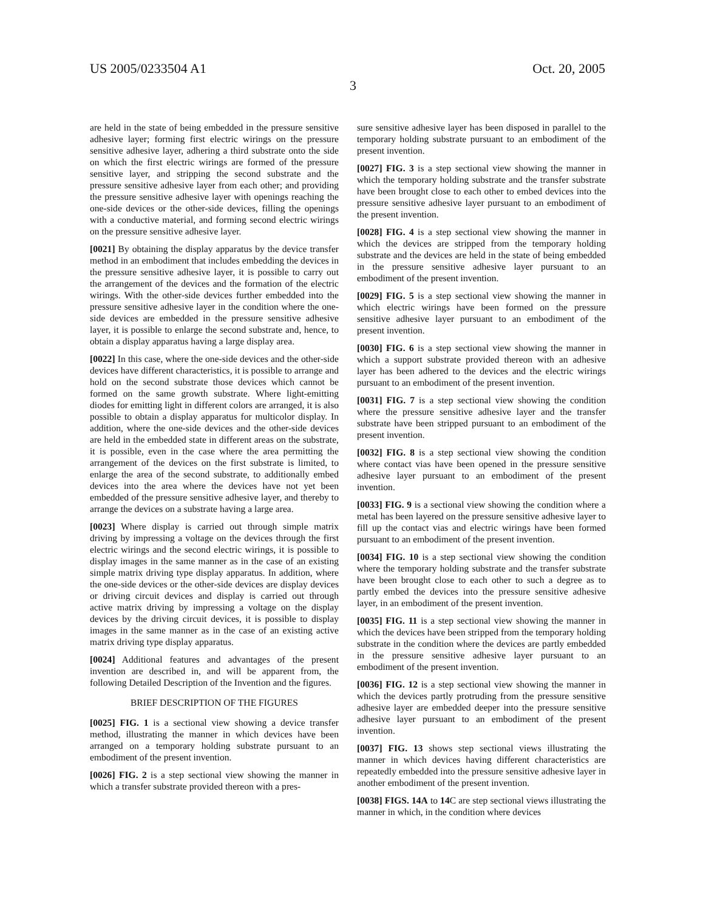US 2005/0233504 A1 Oct. 20, 2005
3
are held in the state of being embedded in the pressure sensitive adhesive layer; forming first electric wirings on the pressure sensitive adhesive layer, adhering a third substrate onto the side on which the first electric wirings are formed of the pressure sensitive layer, and stripping the second substrate and the pressure sensitive adhesive layer from each other; and providing the pressure sensitive adhesive layer with openings reaching the one-side devices or the other-side devices, filling the openings with a conductive material, and forming second electric wirings on the pressure sensitive adhesive layer.
[0021] By obtaining the display apparatus by the device transfer method in an embodiment that includes embedding the devices in the pressure sensitive adhesive layer, it is possible to carry out the arrangement of the devices and the formation of the electric wirings. With the other-side devices further embedded into the pressure sensitive adhesive layer in the condition where the one-side devices are embedded in the pressure sensitive adhesive layer, it is possible to enlarge the second substrate and, hence, to obtain a display apparatus having a large display area.
[0022] In this case, where the one-side devices and the other-side devices have different characteristics, it is possible to arrange and hold on the second substrate those devices which cannot be formed on the same growth substrate. Where light-emitting diodes for emitting light in different colors are arranged, it is also possible to obtain a display apparatus for multicolor display. In addition, where the one-side devices and the other-side devices are held in the embedded state in different areas on the substrate, it is possible, even in the case where the area permitting the arrangement of the devices on the first substrate is limited, to enlarge the area of the second substrate, to additionally embed devices into the area where the devices have not yet been embedded of the pressure sensitive adhesive layer, and thereby to arrange the devices on a substrate having a large area.
[0023] Where display is carried out through simple matrix driving by impressing a voltage on the devices through the first electric wirings and the second electric wirings, it is possible to display images in the same manner as in the case of an existing simple matrix driving type display apparatus. In addition, where the one-side devices or the other-side devices are display devices or driving circuit devices and display is carried out through active matrix driving by impressing a voltage on the display devices by the driving circuit devices, it is possible to display images in the same manner as in the case of an existing active matrix driving type display apparatus.
[0024] Additional features and advantages of the present invention are described in, and will be apparent from, the following Detailed Description of the Invention and the figures.
BRIEF DESCRIPTION OF THE FIGURES
[0025] FIG. 1 is a sectional view showing a device transfer method, illustrating the manner in which devices have been arranged on a temporary holding substrate pursuant to an embodiment of the present invention.
[0026] FIG. 2 is a step sectional view showing the manner in which a transfer substrate provided thereon with a pres-
sure sensitive adhesive layer has been disposed in parallel to the temporary holding substrate pursuant to an embodiment of the present invention.
[0027] FIG. 3 is a step sectional view showing the manner in which the temporary holding substrate and the transfer substrate have been brought close to each other to embed devices into the pressure sensitive adhesive layer pursuant to an embodiment of the present invention.
[0028] FIG. 4 is a step sectional view showing the manner in which the devices are stripped from the temporary holding substrate and the devices are held in the state of being embedded in the pressure sensitive adhesive layer pursuant to an embodiment of the present invention.
[0029] FIG. 5 is a step sectional view showing the manner in which electric wirings have been formed on the pressure sensitive adhesive layer pursuant to an embodiment of the present invention.
[0030] FIG. 6 is a step sectional view showing the manner in which a support substrate provided thereon with an adhesive layer has been adhered to the devices and the electric wirings pursuant to an embodiment of the present invention.
[0031] FIG. 7 is a step sectional view showing the condition where the pressure sensitive adhesive layer and the transfer substrate have been stripped pursuant to an embodiment of the present invention.
[0032] FIG. 8 is a step sectional view showing the condition where contact vias have been opened in the pressure sensitive adhesive layer pursuant to an embodiment of the present invention.
[0033] FIG. 9 is a sectional view showing the condition where a metal has been layered on the pressure sensitive adhesive layer to fill up the contact vias and electric wirings have been formed pursuant to an embodiment of the present invention.
[0034] FIG. 10 is a step sectional view showing the condition where the temporary holding substrate and the transfer substrate have been brought close to each other to such a degree as to partly embed the devices into the pressure sensitive adhesive layer, in an embodiment of the present invention.
[0035] FIG. 11 is a step sectional view showing the manner in which the devices have been stripped from the temporary holding substrate in the condition where the devices are partly embedded in the pressure sensitive adhesive layer pursuant to an embodiment of the present invention.
[0036] FIG. 12 is a step sectional view showing the manner in which the devices partly protruding from the pressure sensitive adhesive layer are embedded deeper into the pressure sensitive adhesive layer pursuant to an embodiment of the present invention.
[0037] FIG. 13 shows step sectional views illustrating the manner in which devices having different characteristics are repeatedly embedded into the pressure sensitive adhesive layer in another embodiment of the present invention.
[0038] FIGS. 14A to 14 C are step sectional views illustrating the manner in which, in the condition where devices